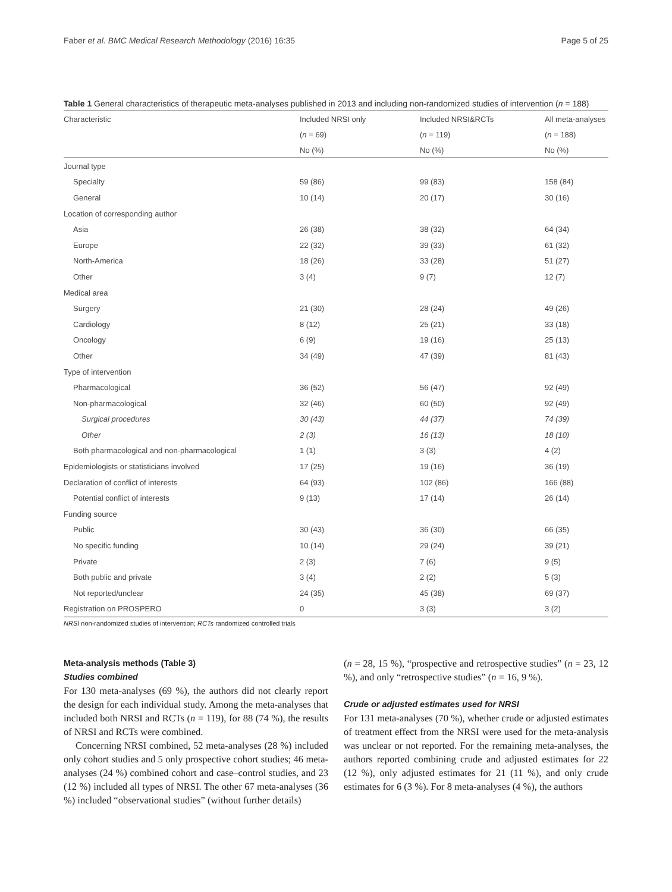Faber et al. BMC Medical Research Methodology (2016) 16:35 Page 5 of 25
Table 1 General characteristics of therapeutic meta-analyses published in 2013 and including non-randomized studies of intervention (n = 188)
| Characteristic | Included NRSI only | Included NRSI&RCTs | All meta-analyses |
| --- | --- | --- | --- |
| | ( n = 69) | ( n = 119) | ( n = 188) |
| | No (%) | No (%) | No (%) |
| Journal type | | | |
| Specialty | 59 (86) | 99 (83) | 158 (84) |
| General | 10 (14) | 20 (17) | 30 (16) |
| Location of corresponding author | | | |
| Asia | 26 (38) | 38 (32) | 64 (34) |
| Europe | 22 (32) | 39 (33) | 61 (32) |
| North-America | 18 (26) | 33 (28) | 51 (27) |
| Other | 3 (4) | 9 (7) | 12 (7) |
| Medical area | | | |
| Surgery | 21 (30) | 28 (24) | 49 (26) |
| Cardiology | 8 (12) | 25 (21) | 33 (18) |
| Oncology | 6 (9) | 19 (16) | 25 (13) |
| Other | 34 (49) | 47 (39) | 81 (43) |
| Type of intervention | | | |
| Pharmacological | 36 (52) | 56 (47) | 92 (49) |
| Non-pharmacological | 32 (46) | 60 (50) | 92 (49) |
| Surgical procedures | 30 (43) | 44 (37) | 74 (39) |
| Other | 2 (3) | 16 (13) | 18 (10) |
| Both pharmacological and non-pharmacological | 1 (1) | 3 (3) | 4 (2) |
| Epidemiologists or statisticians involved | 17 (25) | 19 (16) | 36 (19) |
| Declaration of conflict of interests | 64 (93) | 102 (86) | 166 (88) |
| Potential conflict of interests | 9 (13) | 17 (14) | 26 (14) |
| Funding source | | | |
| Public | 30 (43) | 36 (30) | 66 (35) |
| No specific funding | 10 (14) | 29 (24) | 39 (21) |
| Private | 2 (3) | 7 (6) | 9 (5) |
| Both public and private | 3 (4) | 2 (2) | 5 (3) |
| Not reported/unclear | 24 (35) | 45 (38) | 69 (37) |
| Registration on PROSPERO | 0 | 3 (3) | 3 (2) |
NRSI non-randomized studies of intervention; RCTs randomized controlled trials
Meta-analysis methods (Table 3)
Studies combined
For 130 meta-analyses (69 %), the authors did not clearly report the design for each individual study. Among the meta-analyses that included both NRSI and RCTs (n = 119), for 88 (74 %), the results of NRSI and RCTs were combined.
Concerning NRSI combined, 52 meta-analyses (28 %) included only cohort studies and 5 only prospective cohort studies; 46 meta-analyses (24 %) combined cohort and case–control studies, and 23 (12 %) included all types of NRSI. The other 67 meta-analyses (36 %) included “observational studies” (without further details)
(n = 28, 15 %), “prospective and retrospective studies” (n = 23, 12 %), and only “retrospective studies” (n = 16, 9 %).
Crude or adjusted estimates used for NRSI
For 131 meta-analyses (70 %), whether crude or adjusted estimates of treatment effect from the NRSI were used for the meta-analysis was unclear or not reported. For the remaining meta-analyses, the authors reported combining crude and adjusted estimates for 22 (12 %), only adjusted estimates for 21 (11 %), and only crude estimates for 6 (3 %). For 8 meta-analyses (4 %), the authors